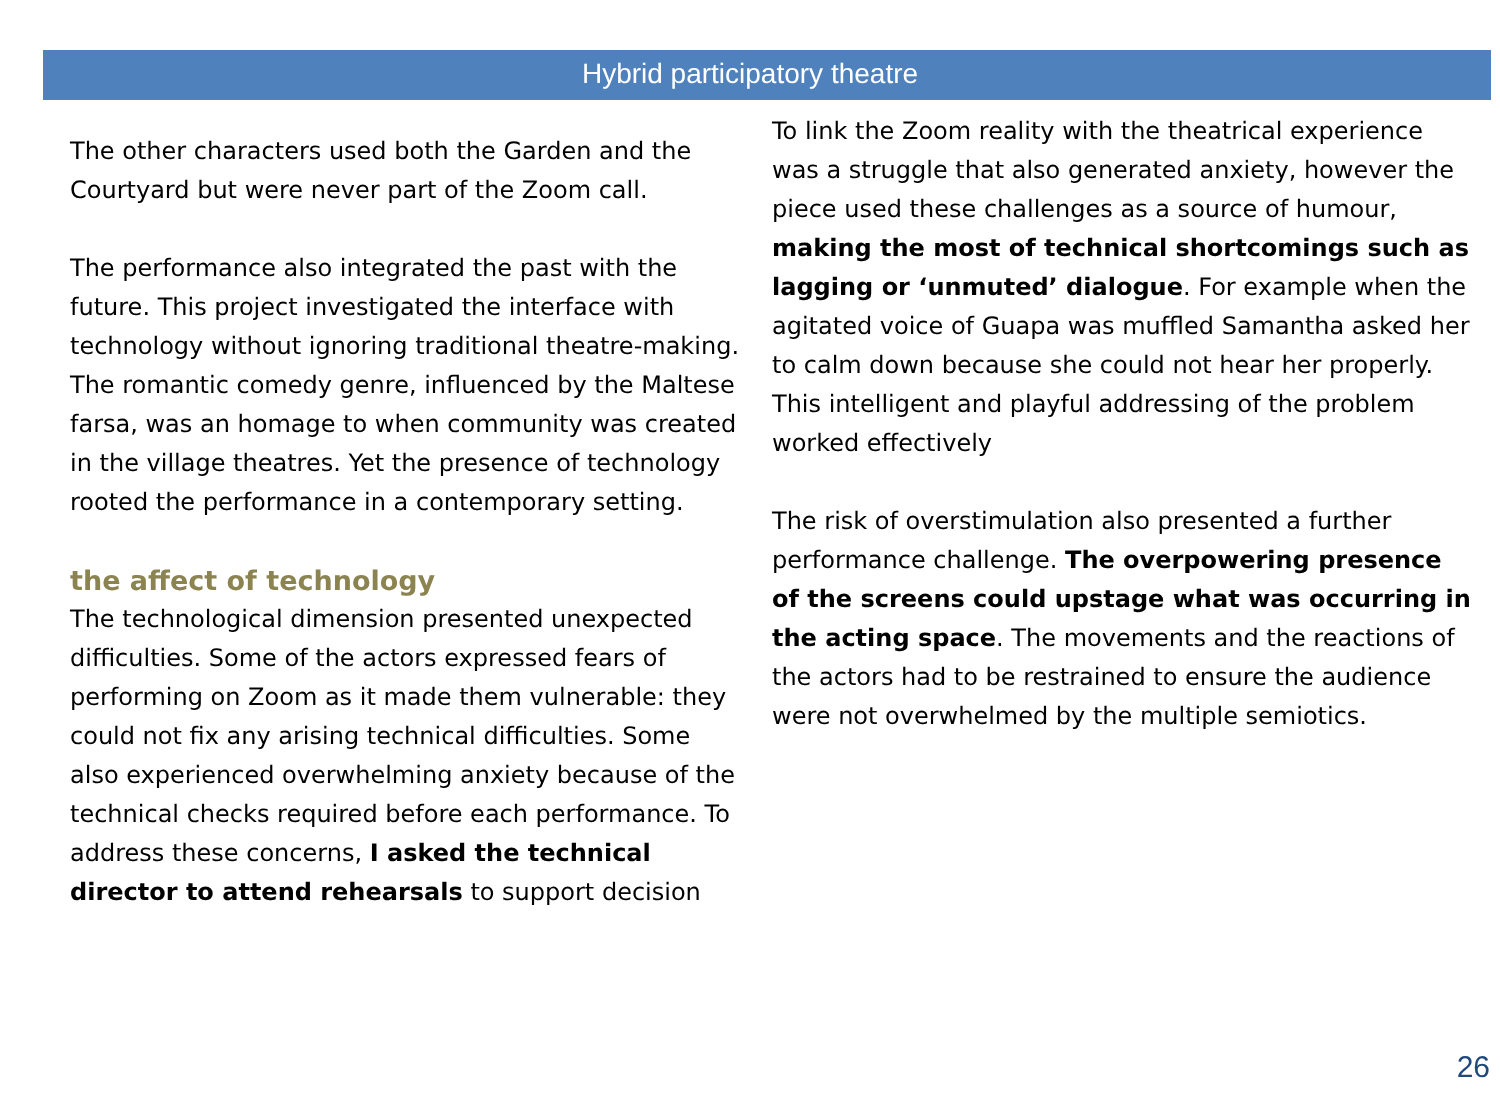Hybrid participatory theatre
The other characters used both the Garden and the Courtyard but were never part of the Zoom call.
The performance also integrated the past with the future. This project investigated the interface with technology without ignoring traditional theatre-making. The romantic comedy genre, influenced by the Maltese farsa, was an homage to when community was created in the village theatres. Yet the presence of technology rooted the performance in a contemporary setting.
the affect of technology
The technological dimension presented unexpected difficulties. Some of the actors expressed fears of performing on Zoom as it made them vulnerable: they could not fix any arising technical difficulties. Some also experienced overwhelming anxiety because of the technical checks required before each performance. To address these concerns, I asked the technical director to attend rehearsals to support decision
To link the Zoom reality with the theatrical experience was a struggle that also generated anxiety, however the piece used these challenges as a source of humour, making the most of technical shortcomings such as lagging or ‘unmuted’ dialogue. For example when the agitated voice of Guapa was muffled Samantha asked her to calm down because she could not hear her properly. This intelligent and playful addressing of the problem worked effectively
The risk of overstimulation also presented a further performance challenge. The overpowering presence of the screens could upstage what was occurring in the acting space. The movements and the reactions of the actors had to be restrained to ensure the audience were not overwhelmed by the multiple semiotics.
26